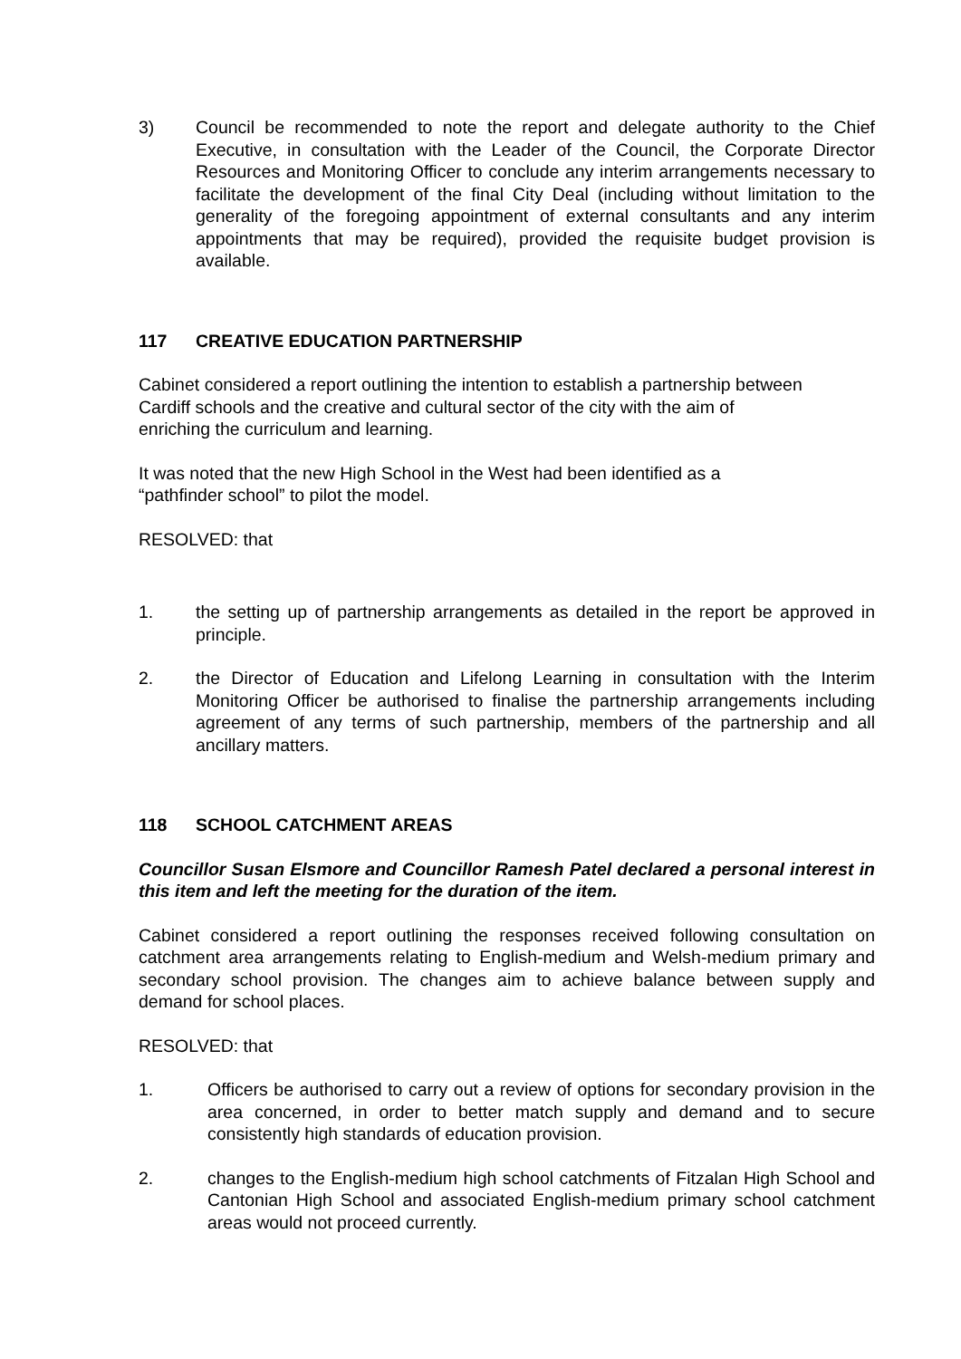3) Council be recommended to note the report and delegate authority to the Chief Executive, in consultation with the Leader of the Council, the Corporate Director Resources and Monitoring Officer to conclude any interim arrangements necessary to facilitate the development of the final City Deal (including without limitation to the generality of the foregoing appointment of external consultants and any interim appointments that may be required), provided the requisite budget provision is available.
117 CREATIVE EDUCATION PARTNERSHIP
Cabinet considered a report outlining the intention to establish a partnership between
Cardiff schools and the creative and cultural sector of the city with the aim of
enriching the curriculum and learning.
It was noted that the new High School in the West had been identified as a
“pathfinder school” to pilot the model.
RESOLVED: that
1. the setting up of partnership arrangements as detailed in the report be approved in principle.
2. the Director of Education and Lifelong Learning in consultation with the Interim Monitoring Officer be authorised to finalise the partnership arrangements including agreement of any terms of such partnership, members of the partnership and all ancillary matters.
118 SCHOOL CATCHMENT AREAS
Councillor Susan Elsmore and Councillor Ramesh Patel declared a personal interest in this item and left the meeting for the duration of the item.
Cabinet considered a report outlining the responses received following consultation on catchment area arrangements relating to English-medium and Welsh-medium primary and secondary school provision. The changes aim to achieve balance between supply and demand for school places.
RESOLVED: that
1. Officers be authorised to carry out a review of options for secondary provision in the area concerned, in order to better match supply and demand and to secure consistently high standards of education provision.
2. changes to the English-medium high school catchments of Fitzalan High School and Cantonian High School and associated English-medium primary school catchment areas would not proceed currently.